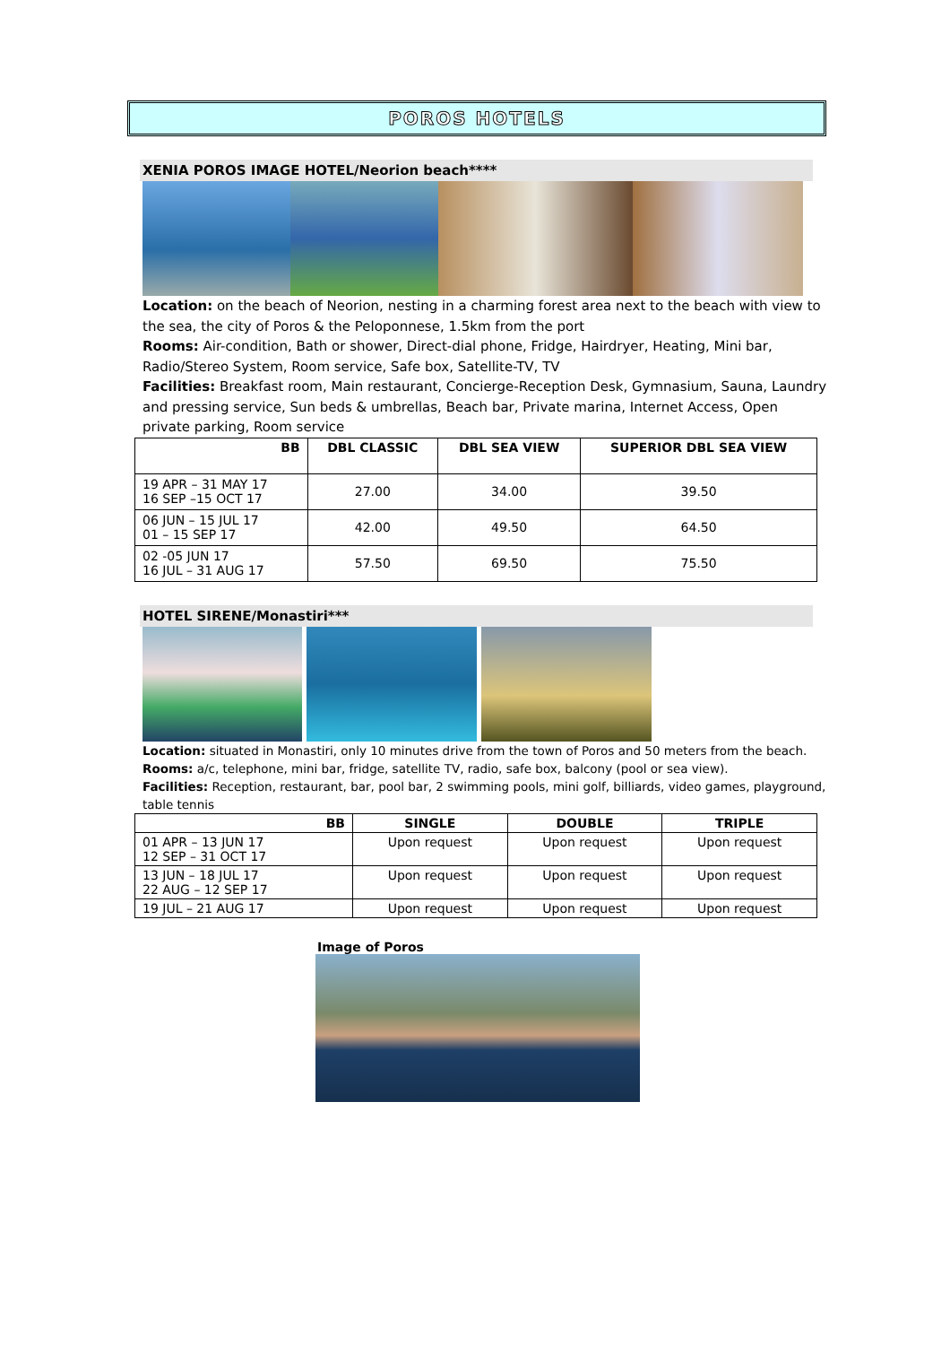POROS HOTELS
XENIA POROS IMAGE HOTEL/Neorion beach****
Location: on the beach of Neorion, nesting in a charming forest area next to the beach with view to the sea, the city of Poros & the Peloponnese, 1.5km from the port
Rooms: Air-condition, Bath or shower, Direct-dial phone, Fridge, Hairdryer, Heating, Mini bar, Radio/Stereo System, Room service, Safe box, Satellite-TV, TV
Facilities: Breakfast room, Main restaurant, Concierge-Reception Desk, Gymnasium, Sauna, Laundry and pressing service, Sun beds & umbrellas, Beach bar, Private marina, Internet Access, Open private parking, Room service
| BB | DBL CLASSIC | DBL SEA VIEW | SUPERIOR DBL SEA VIEW |
| --- | --- | --- | --- |
| 19 APR – 31 MAY 17 16 SEP –15 OCT 17 | 27.00 | 34.00 | 39.50 |
| 06 JUN – 15 JUL 17 01 – 15 SEP 17 | 42.00 | 49.50 | 64.50 |
| 02 -05 JUN 17 16 JUL – 31 AUG 17 | 57.50 | 69.50 | 75.50 |
HOTEL SIRENE/Monastiri***
Location: situated in Monastiri, only 10 minutes drive from the town of Poros and 50 meters from the beach.
Rooms: a/c, telephone, mini bar, fridge, satellite TV, radio, safe box, balcony (pool or sea view).
Facilities: Reception, restaurant, bar, pool bar, 2 swimming pools, mini golf, billiards, video games, playground, table tennis
| BB | SINGLE | DOUBLE | TRIPLE |
| --- | --- | --- | --- |
| 01 APR – 13 JUN 17 12 SEP – 31 OCT 17 | Upon request | Upon request | Upon request |
| 13 JUN – 18 JUL 17 22 AUG – 12 SEP 17 | Upon request | Upon request | Upon request |
| 19 JUL – 21 AUG 17 | Upon request | Upon request | Upon request |
Image of Poros